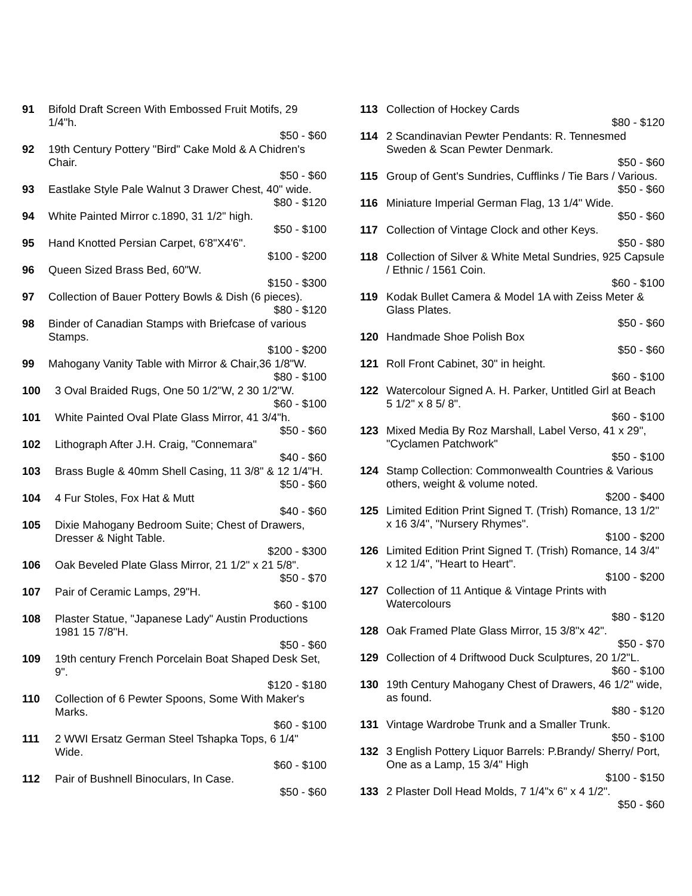91 Bifold Draft Screen With Embossed Fruit Motifs, 29 1/4"h.
$50 - $60
92 19th Century Pottery "Bird" Cake Mold & A Chidren's Chair.
$50 - $60
93 Eastlake Style Pale Walnut 3 Drawer Chest, 40" wide.
$80 - $120
94 White Painted Mirror c.1890, 31 1/2" high.
$50 - $100
95 Hand Knotted Persian Carpet, 6'8"X4'6".
$100 - $200
96 Queen Sized Brass Bed, 60"W.
$150 - $300
97 Collection of Bauer Pottery Bowls & Dish (6 pieces).
$80 - $120
98 Binder of Canadian Stamps with Briefcase of various Stamps.
$100 - $200
99 Mahogany Vanity Table with Mirror & Chair,36 1/8"W.
$80 - $100
100 3 Oval Braided Rugs, One 50 1/2"W, 2 30 1/2"W.
$60 - $100
101 White Painted Oval Plate Glass Mirror, 41 3/4"h.
$50 - $60
102 Lithograph After J.H. Craig, "Connemara"
$40 - $60
103 Brass Bugle & 40mm Shell Casing, 11 3/8" & 12 1/4"H.
$50 - $60
104 4 Fur Stoles, Fox Hat & Mutt
$40 - $60
105 Dixie Mahogany Bedroom Suite; Chest of Drawers, Dresser & Night Table.
$200 - $300
106 Oak Beveled Plate Glass Mirror, 21 1/2" x 21 5/8".
$50 - $70
107 Pair of Ceramic Lamps, 29"H.
$60 - $100
108 Plaster Statue, "Japanese Lady" Austin Productions 1981 15 7/8"H.
$50 - $60
109 19th century French Porcelain Boat Shaped Desk Set, 9".
$120 - $180
110 Collection of 6 Pewter Spoons, Some With Maker's Marks.
$60 - $100
111 2 WWI Ersatz German Steel Tshapka Tops, 6 1/4" Wide.
$60 - $100
112 Pair of Bushnell Binoculars, In Case.
$50 - $60
113 Collection of Hockey Cards
$80 - $120
114 2 Scandinavian Pewter Pendants: R. Tennesmed Sweden & Scan Pewter Denmark.
$50 - $60
115 Group of Gent's Sundries, Cufflinks / Tie Bars / Various.
$50 - $60
116 Miniature Imperial German Flag, 13 1/4" Wide.
$50 - $60
117 Collection of Vintage Clock and other Keys.
$50 - $80
118 Collection of Silver & White Metal Sundries, 925 Capsule / Ethnic / 1561 Coin.
$60 - $100
119 Kodak Bullet Camera & Model 1A with Zeiss Meter & Glass Plates.
$50 - $60
120 Handmade Shoe Polish Box
$50 - $60
121 Roll Front Cabinet, 30" in height.
$60 - $100
122 Watercolour Signed A. H. Parker, Untitled Girl at Beach 5 1/2" x 8 5/ 8".
$60 - $100
123 Mixed Media By Roz Marshall, Label Verso, 41 x 29", "Cyclamen Patchwork"
$50 - $100
124 Stamp Collection: Commonwealth Countries & Various others, weight & volume noted.
$200 - $400
125 Limited Edition Print Signed T. (Trish) Romance, 13 1/2" x 16 3/4", "Nursery Rhymes".
$100 - $200
126 Limited Edition Print Signed T. (Trish) Romance, 14 3/4" x 12 1/4", "Heart to Heart".
$100 - $200
127 Collection of 11 Antique & Vintage Prints with Watercolours
$80 - $120
128 Oak Framed Plate Glass Mirror, 15 3/8"x 42".
$50 - $70
129 Collection of 4 Driftwood Duck Sculptures, 20 1/2"L.
$60 - $100
130 19th Century Mahogany Chest of Drawers, 46 1/2" wide, as found.
$80 - $120
131 Vintage Wardrobe Trunk and a Smaller Trunk.
$50 - $100
132 3 English Pottery Liquor Barrels: P.Brandy/ Sherry/ Port, One as a Lamp, 15 3/4" High
$100 - $150
133 2 Plaster Doll Head Molds, 7 1/4"x 6" x 4 1/2".
$50 - $60